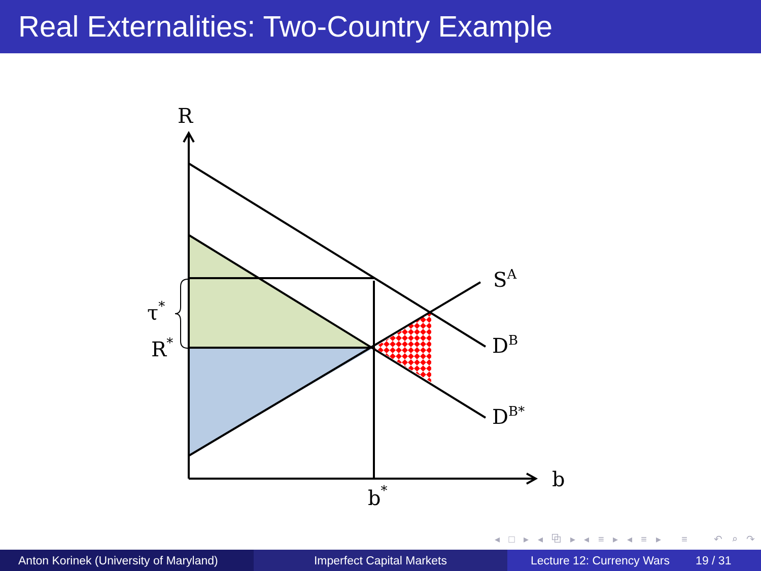Real Externalities: Two-Country Example
R
b
b*
R*
τ*
SA
DB
DB*
◂ □ ▸ ◂ ⧉ ▸ ◂ ≡ ▸ ◂ ≡ ▸ ≡ ↶ ⌕ ↷
Anton Korinek (University of Maryland)
Imperfect Capital Markets Lecture 12: Currency Wars 19 / 31